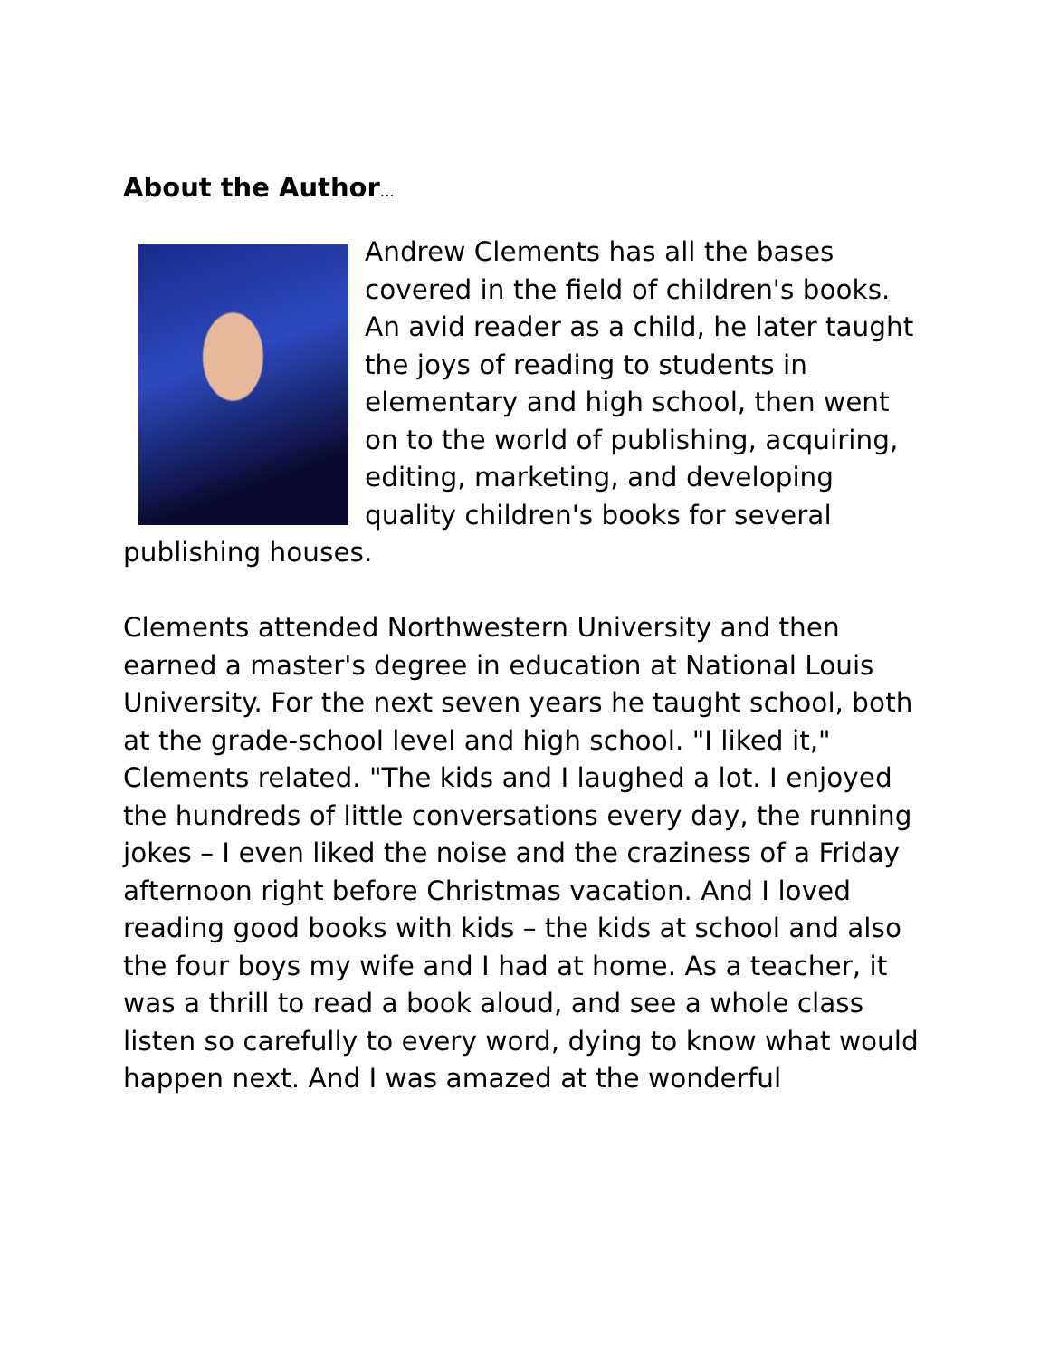About the Author…
Andrew Clements has all the bases covered in the field of children's books. An avid reader as a child, he later taught the joys of reading to students in elementary and high school, then went on to the world of publishing, acquiring, editing, marketing, and developing quality children's books for several publishing houses.
Clements attended Northwestern University and then earned a master's degree in education at National Louis University. For the next seven years he taught school, both at the grade-school level and high school. "I liked it," Clements related. "The kids and I laughed a lot. I enjoyed the hundreds of little conversations every day, the running jokes – I even liked the noise and the craziness of a Friday afternoon right before Christmas vacation. And I loved reading good books with kids – the kids at school and also the four boys my wife and I had at home. As a teacher, it was a thrill to read a book aloud, and see a whole class listen so carefully to every word, dying to know what would happen next. And I was amazed at the wonderful